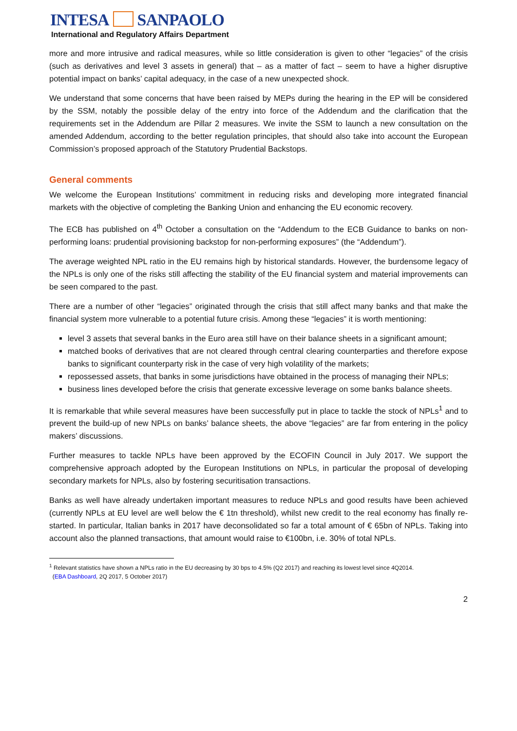INTESA SANPAOLO
International and Regulatory Affairs Department
more and more intrusive and radical measures, while so little consideration is given to other “legacies” of the crisis (such as derivatives and level 3 assets in general) that – as a matter of fact – seem to have a higher disruptive potential impact on banks’ capital adequacy, in the case of a new unexpected shock.
We understand that some concerns that have been raised by MEPs during the hearing in the EP will be considered by the SSM, notably the possible delay of the entry into force of the Addendum and the clarification that the requirements set in the Addendum are Pillar 2 measures. We invite the SSM to launch a new consultation on the amended Addendum, according to the better regulation principles, that should also take into account the European Commission’s proposed approach of the Statutory Prudential Backstops.
General comments
We welcome the European Institutions’ commitment in reducing risks and developing more integrated financial markets with the objective of completing the Banking Union and enhancing the EU economic recovery.
The ECB has published on 4<sup>th</sup> October a consultation on the “Addendum to the ECB Guidance to banks on non-performing loans: prudential provisioning backstop for non-performing exposures” (the “Addendum”).
The average weighted NPL ratio in the EU remains high by historical standards. However, the burdensome legacy of the NPLs is only one of the risks still affecting the stability of the EU financial system and material improvements can be seen compared to the past.
There are a number of other “legacies” originated through the crisis that still affect many banks and that make the financial system more vulnerable to a potential future crisis. Among these “legacies” it is worth mentioning:
level 3 assets that several banks in the Euro area still have on their balance sheets in a significant amount;
matched books of derivatives that are not cleared through central clearing counterparties and therefore expose banks to significant counterparty risk in the case of very high volatility of the markets;
repossessed assets, that banks in some jurisdictions have obtained in the process of managing their NPLs;
business lines developed before the crisis that generate excessive leverage on some banks balance sheets.
It is remarkable that while several measures have been successfully put in place to tackle the stock of NPLs<sup>1</sup> and to prevent the build-up of new NPLs on banks’ balance sheets, the above “legacies” are far from entering in the policy makers’ discussions.
Further measures to tackle NPLs have been approved by the ECOFIN Council in July 2017. We support the comprehensive approach adopted by the European Institutions on NPLs, in particular the proposal of developing secondary markets for NPLs, also by fostering securitisation transactions.
Banks as well have already undertaken important measures to reduce NPLs and good results have been achieved (currently NPLs at EU level are well below the € 1tn threshold), whilst new credit to the real economy has finally re-started. In particular, Italian banks in 2017 have deconsolidated so far a total amount of € 65bn of NPLs. Taking into account also the planned transactions, that amount would raise to €100bn, i.e. 30% of total NPLs.
<sup>1</sup> Relevant statistics have shown a NPLs ratio in the EU decreasing by 30 bps to 4.5% (Q2 2017) and reaching its lowest level since 4Q2014.
(EBA Dashboard, 2Q 2017, 5 October 2017)
2